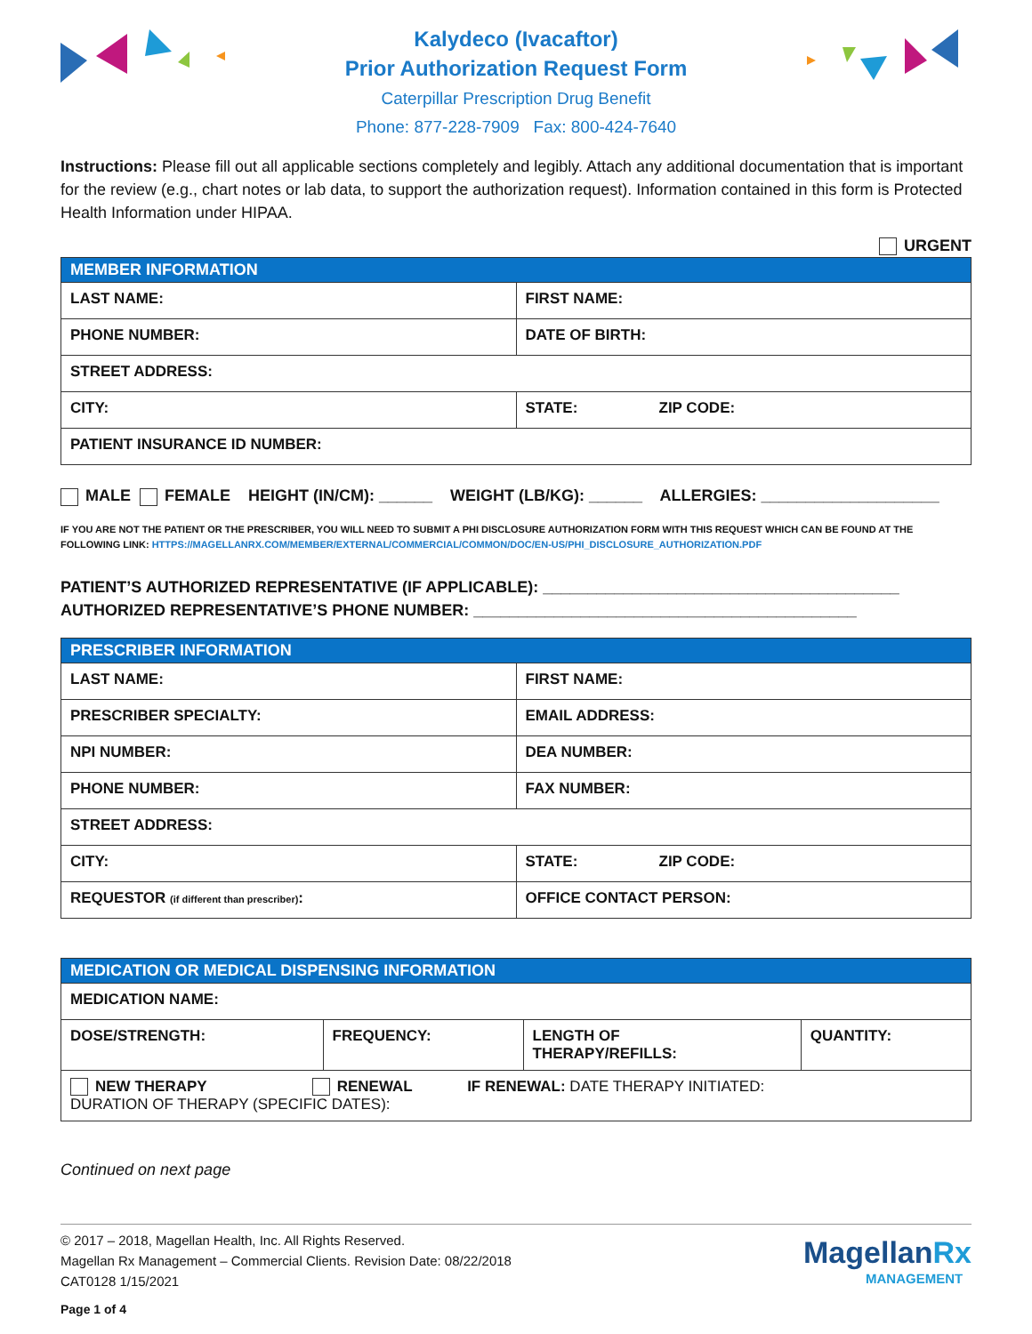Kalydeco (Ivacaftor)
Prior Authorization Request Form
Caterpillar Prescription Drug Benefit
Phone: 877-228-7909 Fax: 800-424-7640
Instructions: Please fill out all applicable sections completely and legibly. Attach any additional documentation that is important for the review (e.g., chart notes or lab data, to support the authorization request). Information contained in this form is Protected Health Information under HIPAA.
URGENT
| MEMBER INFORMATION | | |
| --- | --- | --- |
| LAST NAME: | FIRST NAME: | |
| PHONE NUMBER: | DATE OF BIRTH: | |
| STREET ADDRESS: | | |
| CITY: | STATE: | ZIP CODE: |
| PATIENT INSURANCE ID NUMBER: | | |
MALE FEMALE HEIGHT (IN/CM): ______ WEIGHT (LB/KG): ______ ALLERGIES: ____________________
IF YOU ARE NOT THE PATIENT OR THE PRESCRIBER, YOU WILL NEED TO SUBMIT A PHI DISCLOSURE AUTHORIZATION FORM WITH THIS REQUEST WHICH CAN BE FOUND AT THE FOLLOWING LINK: HTTPS://MAGELLANRX.COM/MEMBER/EXTERNAL/COMMERCIAL/COMMON/DOC/EN-US/PHI_DISCLOSURE_AUTHORIZATION.PDF
PATIENT’S AUTHORIZED REPRESENTATIVE (IF APPLICABLE): ________________________________________
AUTHORIZED REPRESENTATIVE’S PHONE NUMBER: ___________________________________________
| PRESCRIBER INFORMATION | | |
| --- | --- | --- |
| LAST NAME: | FIRST NAME: | |
| PRESCRIBER SPECIALTY: | EMAIL ADDRESS: | |
| NPI NUMBER: | DEA NUMBER: | |
| PHONE NUMBER: | FAX NUMBER: | |
| STREET ADDRESS: | | |
| CITY: | STATE: | ZIP CODE: |
| REQUESTOR (if different than prescriber) : | OFFICE CONTACT PERSON: | |
| MEDICATION OR MEDICAL DISPENSING INFORMATION | | | |
| --- | --- | --- | --- |
| MEDICATION NAME: | | | |
| DOSE/STRENGTH: | FREQUENCY: | LENGTH OF THERAPY/REFILLS: | QUANTITY: |
| NEW THERAPY RENEWAL IF RENEWAL: DATE THERAPY INITIATED: DURATION OF THERAPY (SPECIFIC DATES): | | | |
Continued on next page
© 2017 – 2018, Magellan Health, Inc. All Rights Reserved.
Magellan Rx Management – Commercial Clients. Revision Date: 08/22/2018
CAT0128 1/15/2021
Page 1 of 4
MagellanRx
MANAGEMENT